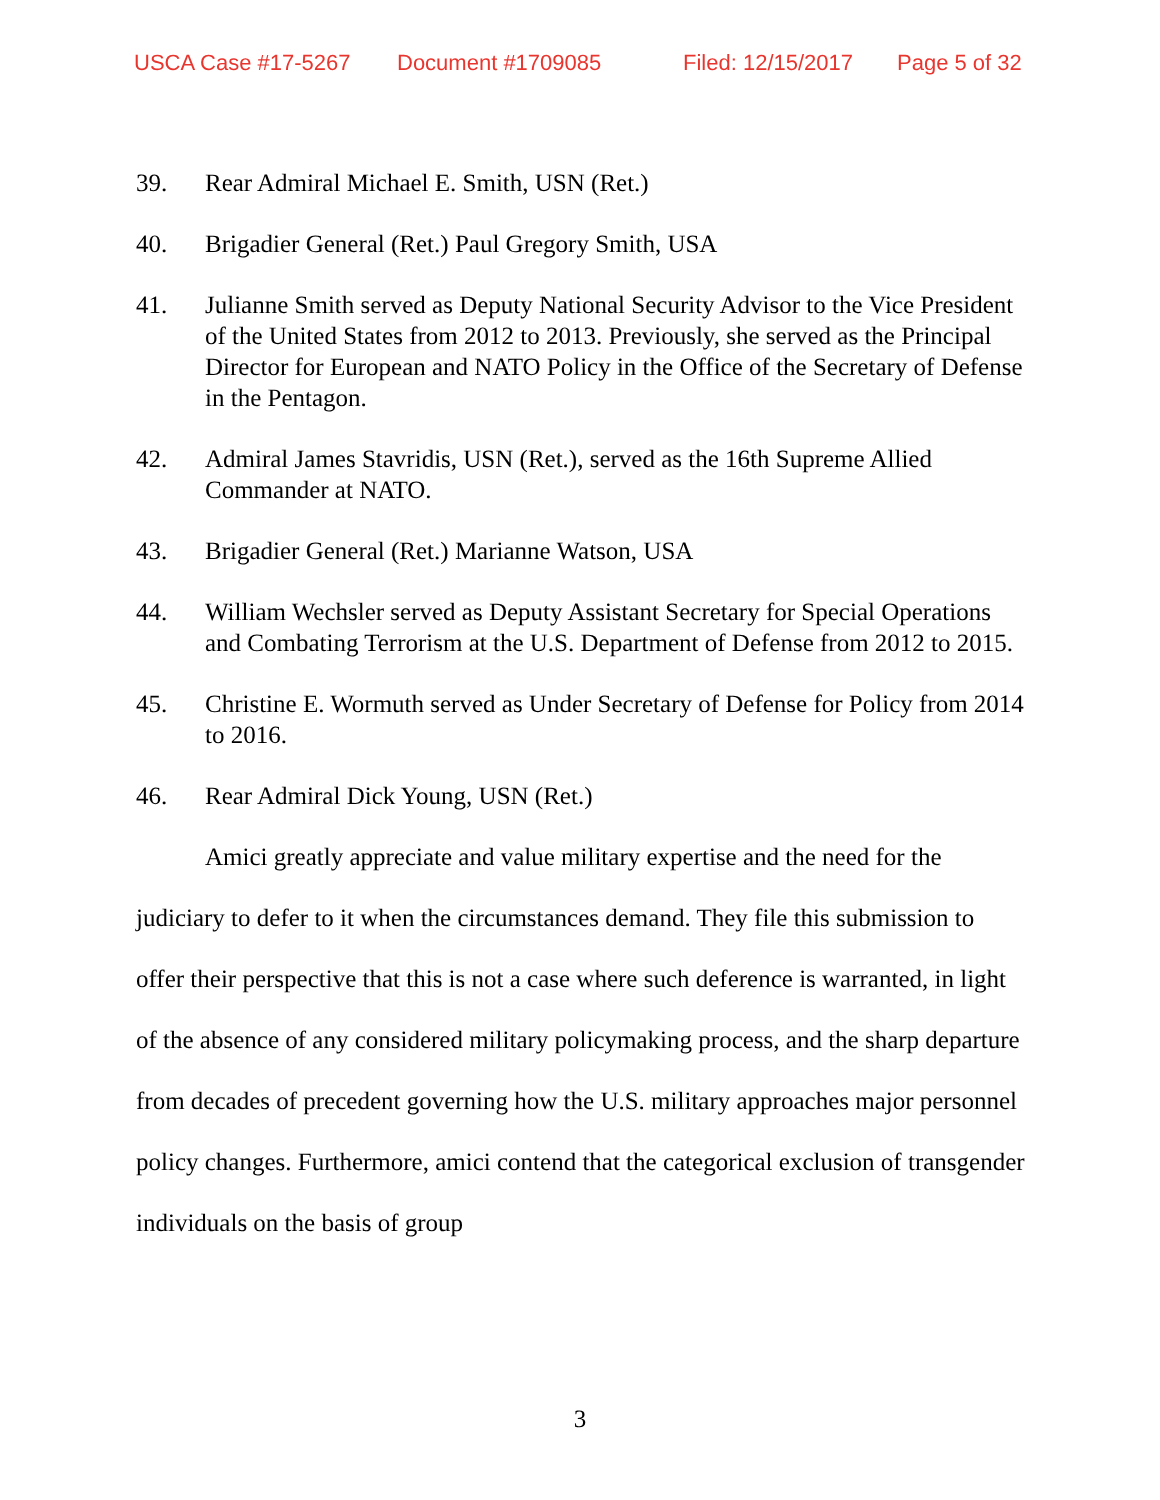USCA Case #17-5267 Document #1709085 Filed: 12/15/2017 Page 5 of 32
39. Rear Admiral Michael E. Smith, USN (Ret.)
40. Brigadier General (Ret.) Paul Gregory Smith, USA
41. Julianne Smith served as Deputy National Security Advisor to the Vice President of the United States from 2012 to 2013. Previously, she served as the Principal Director for European and NATO Policy in the Office of the Secretary of Defense in the Pentagon.
42. Admiral James Stavridis, USN (Ret.), served as the 16th Supreme Allied Commander at NATO.
43. Brigadier General (Ret.) Marianne Watson, USA
44. William Wechsler served as Deputy Assistant Secretary for Special Operations and Combating Terrorism at the U.S. Department of Defense from 2012 to 2015.
45. Christine E. Wormuth served as Under Secretary of Defense for Policy from 2014 to 2016.
46. Rear Admiral Dick Young, USN (Ret.)
Amici greatly appreciate and value military expertise and the need for the judiciary to defer to it when the circumstances demand. They file this submission to offer their perspective that this is not a case where such deference is warranted, in light of the absence of any considered military policymaking process, and the sharp departure from decades of precedent governing how the U.S. military approaches major personnel policy changes. Furthermore, amici contend that the categorical exclusion of transgender individuals on the basis of group
3